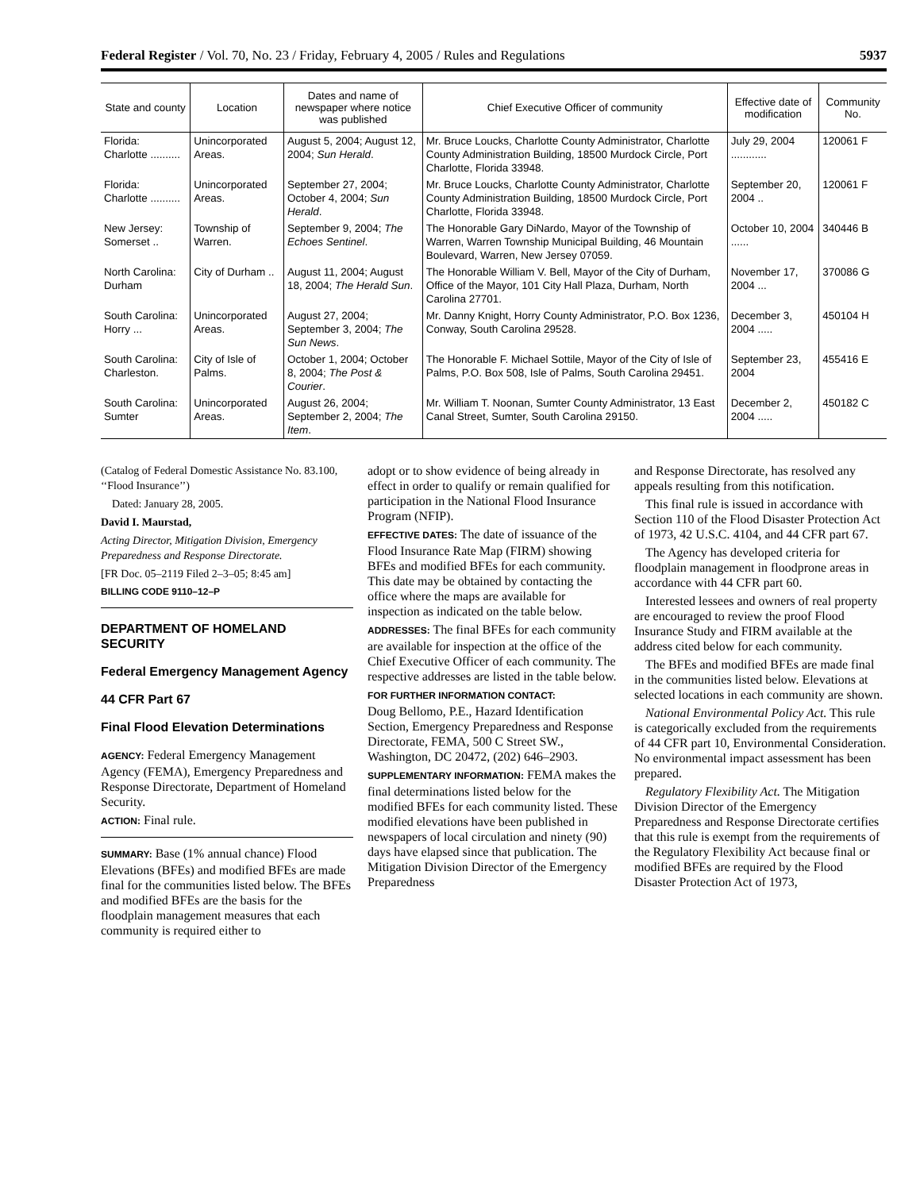Federal Register / Vol. 70, No. 23 / Friday, February 4, 2005 / Rules and Regulations 5937
| State and county | Location | Dates and name of newspaper where notice was published | Chief Executive Officer of community | Effective date of modification | Community No. |
| --- | --- | --- | --- | --- | --- |
| Florida: Charlotte .......... | Unincorporated Areas. | August 5, 2004; August 12, 2004; Sun Herald . | Mr. Bruce Loucks, Charlotte County Administrator, Charlotte County Administration Building, 18500 Murdock Circle, Port Charlotte, Florida 33948. | July 29, 2004 ............ | 120061 F |
| Florida: Charlotte .......... | Unincorporated Areas. | September 27, 2004; October 4, 2004; Sun Herald . | Mr. Bruce Loucks, Charlotte County Administrator, Charlotte County Administration Building, 18500 Murdock Circle, Port Charlotte, Florida 33948. | September 20, 2004 .. | 120061 F |
| New Jersey: Somerset .. | Township of Warren. | September 9, 2004; The Echoes Sentinel . | The Honorable Gary DiNardo, Mayor of the Township of Warren, Warren Township Municipal Building, 46 Mountain Boulevard, Warren, New Jersey 07059. | October 10, 2004 ...... | 340446 B |
| North Carolina: Durham | City of Durham .. | August 11, 2004; August 18, 2004; The Herald Sun . | The Honorable William V. Bell, Mayor of the City of Durham, Office of the Mayor, 101 City Hall Plaza, Durham, North Carolina 27701. | November 17, 2004 ... | 370086 G |
| South Carolina: Horry ... | Unincorporated Areas. | August 27, 2004; September 3, 2004; The Sun News . | Mr. Danny Knight, Horry County Administrator, P.O. Box 1236, Conway, South Carolina 29528. | December 3, 2004 ..... | 450104 H |
| South Carolina: Charleston. | City of Isle of Palms. | October 1, 2004; October 8, 2004; The Post & Courier . | The Honorable F. Michael Sottile, Mayor of the City of Isle of Palms, P.O. Box 508, Isle of Palms, South Carolina 29451. | September 23, 2004 | 455416 E |
| South Carolina: Sumter | Unincorporated Areas. | August 26, 2004; September 2, 2004; The Item . | Mr. William T. Noonan, Sumter County Administrator, 13 East Canal Street, Sumter, South Carolina 29150. | December 2, 2004 ..... | 450182 C |
(Catalog of Federal Domestic Assistance No. 83.100, ‘‘Flood Insurance’’)
Dated: January 28, 2005.
David I. Maurstad,
Acting Director, Mitigation Division, Emergency Preparedness and Response Directorate.
[FR Doc. 05–2119 Filed 2–3–05; 8:45 am]
BILLING CODE 9110–12–P
DEPARTMENT OF HOMELAND SECURITY
Federal Emergency Management Agency
44 CFR Part 67
Final Flood Elevation Determinations
AGENCY: Federal Emergency Management Agency (FEMA), Emergency Preparedness and Response Directorate, Department of Homeland Security.
ACTION: Final rule.
SUMMARY: Base (1% annual chance) Flood Elevations (BFEs) and modified BFEs are made final for the communities listed below. The BFEs and modified BFEs are the basis for the floodplain management measures that each community is required either to
adopt or to show evidence of being already in effect in order to qualify or remain qualified for participation in the National Flood Insurance Program (NFIP).
EFFECTIVE DATES: The date of issuance of the Flood Insurance Rate Map (FIRM) showing BFEs and modified BFEs for each community. This date may be obtained by contacting the office where the maps are available for inspection as indicated on the table below.
ADDRESSES: The final BFEs for each community are available for inspection at the office of the Chief Executive Officer of each community. The respective addresses are listed in the table below.
FOR FURTHER INFORMATION CONTACT:
Doug Bellomo, P.E., Hazard Identification Section, Emergency Preparedness and Response Directorate, FEMA, 500 C Street SW., Washington, DC 20472, (202) 646–2903.
SUPPLEMENTARY INFORMATION: FEMA makes the final determinations listed below for the modified BFEs for each community listed. These modified elevations have been published in newspapers of local circulation and ninety (90) days have elapsed since that publication. The Mitigation Division Director of the Emergency Preparedness
and Response Directorate, has resolved any appeals resulting from this notification.
This final rule is issued in accordance with Section 110 of the Flood Disaster Protection Act of 1973, 42 U.S.C. 4104, and 44 CFR part 67.
The Agency has developed criteria for floodplain management in floodprone areas in accordance with 44 CFR part 60.
Interested lessees and owners of real property are encouraged to review the proof Flood Insurance Study and FIRM available at the address cited below for each community.
The BFEs and modified BFEs are made final in the communities listed below. Elevations at selected locations in each community are shown.
National Environmental Policy Act. This rule is categorically excluded from the requirements of 44 CFR part 10, Environmental Consideration. No environmental impact assessment has been prepared.
Regulatory Flexibility Act. The Mitigation Division Director of the Emergency Preparedness and Response Directorate certifies that this rule is exempt from the requirements of the Regulatory Flexibility Act because final or modified BFEs are required by the Flood Disaster Protection Act of 1973,